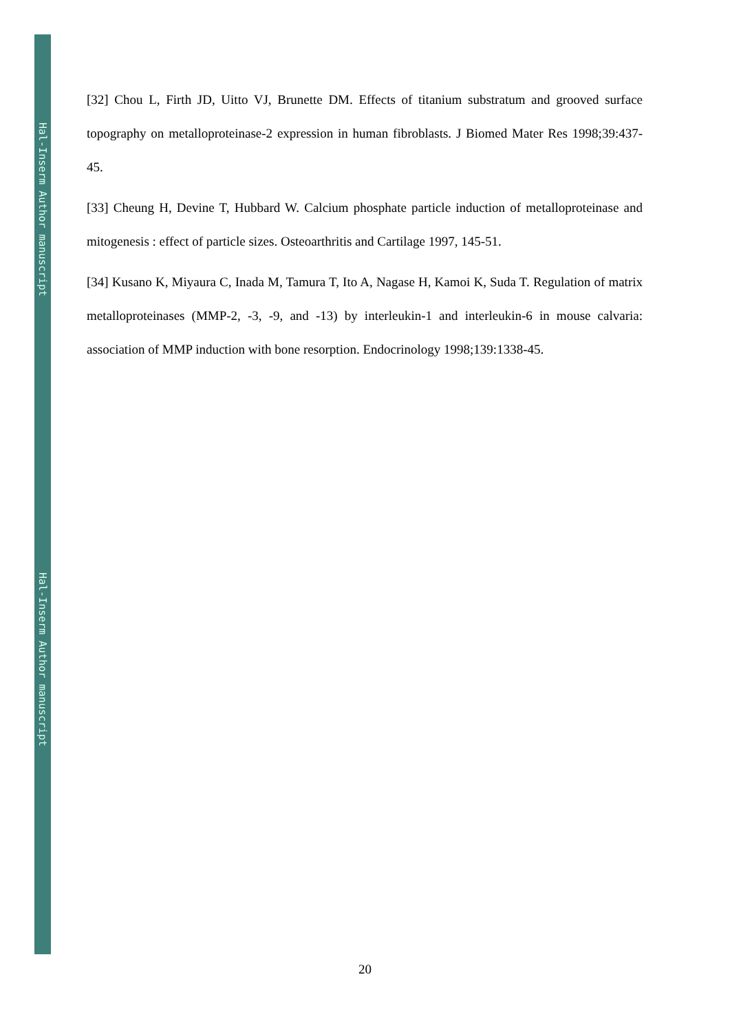Hal-Inserm Author manuscript
Hal-Inserm Author manuscript
[32] Chou L, Firth JD, Uitto VJ, Brunette DM. Effects of titanium substratum and grooved surface topography on metalloproteinase-2 expression in human fibroblasts. J Biomed Mater Res 1998;39:437-45.
[33] Cheung H, Devine T, Hubbard W. Calcium phosphate particle induction of metalloproteinase and mitogenesis : effect of particle sizes. Osteoarthritis and Cartilage 1997, 145-51.
[34] Kusano K, Miyaura C, Inada M, Tamura T, Ito A, Nagase H, Kamoi K, Suda T. Regulation of matrix metalloproteinases (MMP-2, -3, -9, and -13) by interleukin-1 and interleukin-6 in mouse calvaria: association of MMP induction with bone resorption. Endocrinology 1998;139:1338-45.
20